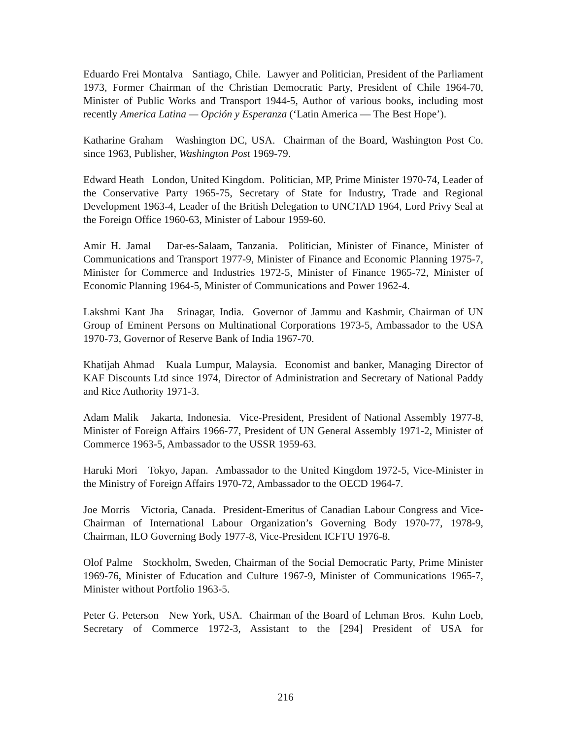Eduardo Frei Montalva Santiago, Chile. Lawyer and Politician, President of the Parliament 1973, Former Chairman of the Christian Democratic Party, President of Chile 1964-70, Minister of Public Works and Transport 1944-5, Author of various books, including most recently America Latina — Opción y Esperanza (‘Latin America — The Best Hope’).
Katharine Graham Washington DC, USA. Chairman of the Board, Washington Post Co. since 1963, Publisher, Washington Post 1969-79.
Edward Heath London, United Kingdom. Politician, MP, Prime Minister 1970-74, Leader of the Conservative Party 1965-75, Secretary of State for Industry, Trade and Regional Development 1963-4, Leader of the British Delegation to UNCTAD 1964, Lord Privy Seal at the Foreign Office 1960-63, Minister of Labour 1959-60.
Amir H. Jamal Dar-es-Salaam, Tanzania. Politician, Minister of Finance, Minister of Communications and Transport 1977-9, Minister of Finance and Economic Planning 1975-7, Minister for Commerce and Industries 1972-5, Minister of Finance 1965-72, Minister of Economic Planning 1964-5, Minister of Communications and Power 1962-4.
Lakshmi Kant Jha Srinagar, India. Governor of Jammu and Kashmir, Chairman of UN Group of Eminent Persons on Multinational Corporations 1973-5, Ambassador to the USA 1970-73, Governor of Reserve Bank of India 1967-70.
Khatijah Ahmad Kuala Lumpur, Malaysia. Economist and banker, Managing Director of KAF Discounts Ltd since 1974, Director of Administration and Secretary of National Paddy and Rice Authority 1971-3.
Adam Malik Jakarta, Indonesia. Vice-President, President of National Assembly 1977-8, Minister of Foreign Affairs 1966-77, President of UN General Assembly 1971-2, Minister of Commerce 1963-5, Ambassador to the USSR 1959-63.
Haruki Mori Tokyo, Japan. Ambassador to the United Kingdom 1972-5, Vice-Minister in the Ministry of Foreign Affairs 1970-72, Ambassador to the OECD 1964-7.
Joe Morris Victoria, Canada. President-Emeritus of Canadian Labour Congress and Vice-Chairman of International Labour Organization’s Governing Body 1970-77, 1978-9, Chairman, ILO Governing Body 1977-8, Vice-President ICFTU 1976-8.
Olof Palme Stockholm, Sweden, Chairman of the Social Democratic Party, Prime Minister 1969-76, Minister of Education and Culture 1967-9, Minister of Communications 1965-7, Minister without Portfolio 1963-5.
Peter G. Peterson New York, USA. Chairman of the Board of Lehman Bros. Kuhn Loeb, Secretary of Commerce 1972-3, Assistant to the [294] President of USA for
216